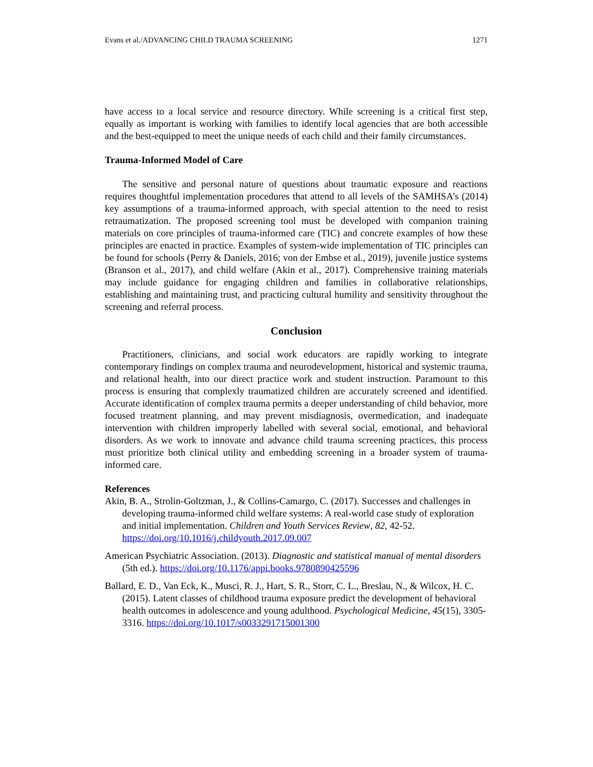Evans et al./ADVANCING CHILD TRAUMA SCREENING 1271
have access to a local service and resource directory. While screening is a critical first step, equally as important is working with families to identify local agencies that are both accessible and the best-equipped to meet the unique needs of each child and their family circumstances.
Trauma-Informed Model of Care
The sensitive and personal nature of questions about traumatic exposure and reactions requires thoughtful implementation procedures that attend to all levels of the SAMHSA’s (2014) key assumptions of a trauma-informed approach, with special attention to the need to resist retraumatization. The proposed screening tool must be developed with companion training materials on core principles of trauma-informed care (TIC) and concrete examples of how these principles are enacted in practice. Examples of system-wide implementation of TIC principles can be found for schools (Perry & Daniels, 2016; von der Embse et al., 2019), juvenile justice systems (Branson et al., 2017), and child welfare (Akin et al., 2017). Comprehensive training materials may include guidance for engaging children and families in collaborative relationships, establishing and maintaining trust, and practicing cultural humility and sensitivity throughout the screening and referral process.
Conclusion
Practitioners, clinicians, and social work educators are rapidly working to integrate contemporary findings on complex trauma and neurodevelopment, historical and systemic trauma, and relational health, into our direct practice work and student instruction. Paramount to this process is ensuring that complexly traumatized children are accurately screened and identified. Accurate identification of complex trauma permits a deeper understanding of child behavior, more focused treatment planning, and may prevent misdiagnosis, overmedication, and inadequate intervention with children improperly labelled with several social, emotional, and behavioral disorders. As we work to innovate and advance child trauma screening practices, this process must prioritize both clinical utility and embedding screening in a broader system of trauma-informed care.
References
Akin, B. A., Strolin-Goltzman, J., & Collins-Camargo, C. (2017). Successes and challenges in developing trauma-informed child welfare systems: A real-world case study of exploration and initial implementation. Children and Youth Services Review, 82, 42-52. https://doi.org/10.1016/j.childyouth.2017.09.007
American Psychiatric Association. (2013). Diagnostic and statistical manual of mental disorders (5th ed.). https://doi.org/10.1176/appi.books.9780890425596
Ballard, E. D., Van Eck, K., Musci, R. J., Hart, S. R., Storr, C. L., Breslau, N., & Wilcox, H. C. (2015). Latent classes of childhood trauma exposure predict the development of behavioral health outcomes in adolescence and young adulthood. Psychological Medicine, 45(15), 3305-3316. https://doi.org/10.1017/s0033291715001300